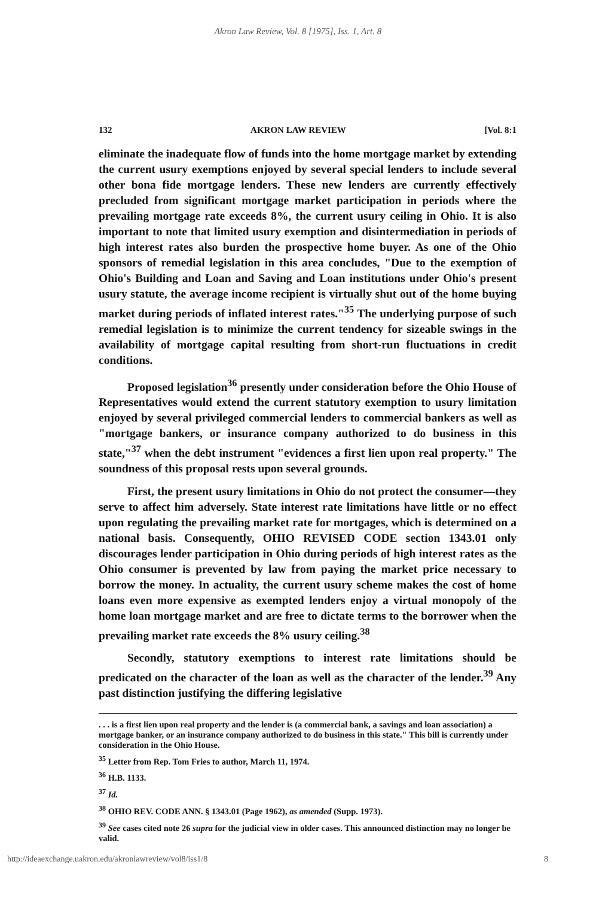Akron Law Review, Vol. 8 [1975], Iss. 1, Art. 8
132 AKRON LAW REVIEW [Vol. 8:1
eliminate the inadequate flow of funds into the home mortgage market by extending the current usury exemptions enjoyed by several special lenders to include several other bona fide mortgage lenders. These new lenders are currently effectively precluded from significant mortgage market participation in periods where the prevailing mortgage rate exceeds 8%, the current usury ceiling in Ohio. It is also important to note that limited usury exemption and disintermediation in periods of high interest rates also burden the prospective home buyer. As one of the Ohio sponsors of remedial legislation in this area concludes, "Due to the exemption of Ohio's Building and Loan and Saving and Loan institutions under Ohio's present usury statute, the average income recipient is virtually shut out of the home buying market during periods of inflated interest rates."<sup>35</sup> The underlying purpose of such remedial legislation is to minimize the current tendency for sizeable swings in the availability of mortgage capital resulting from short-run fluctuations in credit conditions.
Proposed legislation<sup>36</sup> presently under consideration before the Ohio House of Representatives would extend the current statutory exemption to usury limitation enjoyed by several privileged commercial lenders to commercial bankers as well as "mortgage bankers, or insurance company authorized to do business in this state,"<sup>37</sup> when the debt instrument "evidences a first lien upon real property." The soundness of this proposal rests upon several grounds.
First, the present usury limitations in Ohio do not protect the consumer—they serve to affect him adversely. State interest rate limitations have little or no effect upon regulating the prevailing market rate for mortgages, which is determined on a national basis. Consequently, OHIO REVISED CODE section 1343.01 only discourages lender participation in Ohio during periods of high interest rates as the Ohio consumer is prevented by law from paying the market price necessary to borrow the money. In actuality, the current usury scheme makes the cost of home loans even more expensive as exempted lenders enjoy a virtual monopoly of the home loan mortgage market and are free to dictate terms to the borrower when the prevailing market rate exceeds the 8% usury ceiling.<sup>38</sup>
Secondly, statutory exemptions to interest rate limitations should be predicated on the character of the loan as well as the character of the lender.<sup>39</sup> Any past distinction justifying the differing legislative
. . . is a first lien upon real property and the lender is (a commercial bank, a savings and loan association) a mortgage banker, or an insurance company authorized to do business in this state." This bill is currently under consideration in the Ohio House.
<sup>35</sup> Letter from Rep. Tom Fries to author, March 11, 1974.
<sup>36</sup> H.B. 1133.
<sup>37</sup> Id.
<sup>38</sup> OHIO REV. CODE ANN. § 1343.01 (Page 1962), as amended (Supp. 1973).
<sup>39</sup> See cases cited note 26 supra for the judicial view in older cases. This announced distinction may no longer be valid.
http://ideaexchange.uakron.edu/akronlawreview/vol8/iss1/8 8